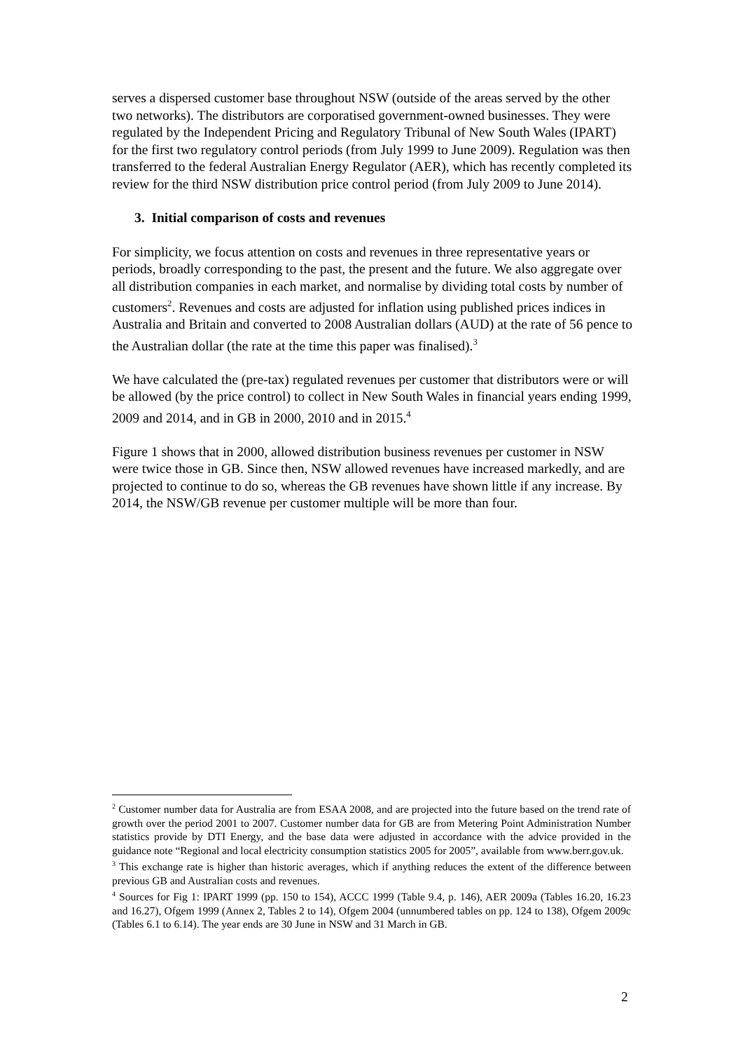serves a dispersed customer base throughout NSW (outside of the areas served by the other two networks). The distributors are corporatised government-owned businesses. They were regulated by the Independent Pricing and Regulatory Tribunal of New South Wales (IPART) for the first two regulatory control periods (from July 1999 to June 2009). Regulation was then transferred to the federal Australian Energy Regulator (AER), which has recently completed its review for the third NSW distribution price control period (from July 2009 to June 2014).
3. Initial comparison of costs and revenues
For simplicity, we focus attention on costs and revenues in three representative years or periods, broadly corresponding to the past, the present and the future. We also aggregate over all distribution companies in each market, and normalise by dividing total costs by number of customers<sup>2</sup>. Revenues and costs are adjusted for inflation using published prices indices in Australia and Britain and converted to 2008 Australian dollars (AUD) at the rate of 56 pence to the Australian dollar (the rate at the time this paper was finalised).<sup>3</sup>
We have calculated the (pre-tax) regulated revenues per customer that distributors were or will be allowed (by the price control) to collect in New South Wales in financial years ending 1999, 2009 and 2014, and in GB in 2000, 2010 and in 2015.<sup>4</sup>
Figure 1 shows that in 2000, allowed distribution business revenues per customer in NSW were twice those in GB. Since then, NSW allowed revenues have increased markedly, and are projected to continue to do so, whereas the GB revenues have shown little if any increase. By 2014, the NSW/GB revenue per customer multiple will be more than four.
<sup>2</sup> Customer number data for Australia are from ESAA 2008, and are projected into the future based on the trend rate of growth over the period 2001 to 2007. Customer number data for GB are from Metering Point Administration Number statistics provide by DTI Energy, and the base data were adjusted in accordance with the advice provided in the guidance note “Regional and local electricity consumption statistics 2005 for 2005”, available from www.berr.gov.uk.
<sup>3</sup> This exchange rate is higher than historic averages, which if anything reduces the extent of the difference between previous GB and Australian costs and revenues.
<sup>4</sup> Sources for Fig 1: IPART 1999 (pp. 150 to 154), ACCC 1999 (Table 9.4, p. 146), AER 2009a (Tables 16.20, 16.23 and 16.27), Ofgem 1999 (Annex 2, Tables 2 to 14), Ofgem 2004 (unnumbered tables on pp. 124 to 138), Ofgem 2009c (Tables 6.1 to 6.14). The year ends are 30 June in NSW and 31 March in GB.
2